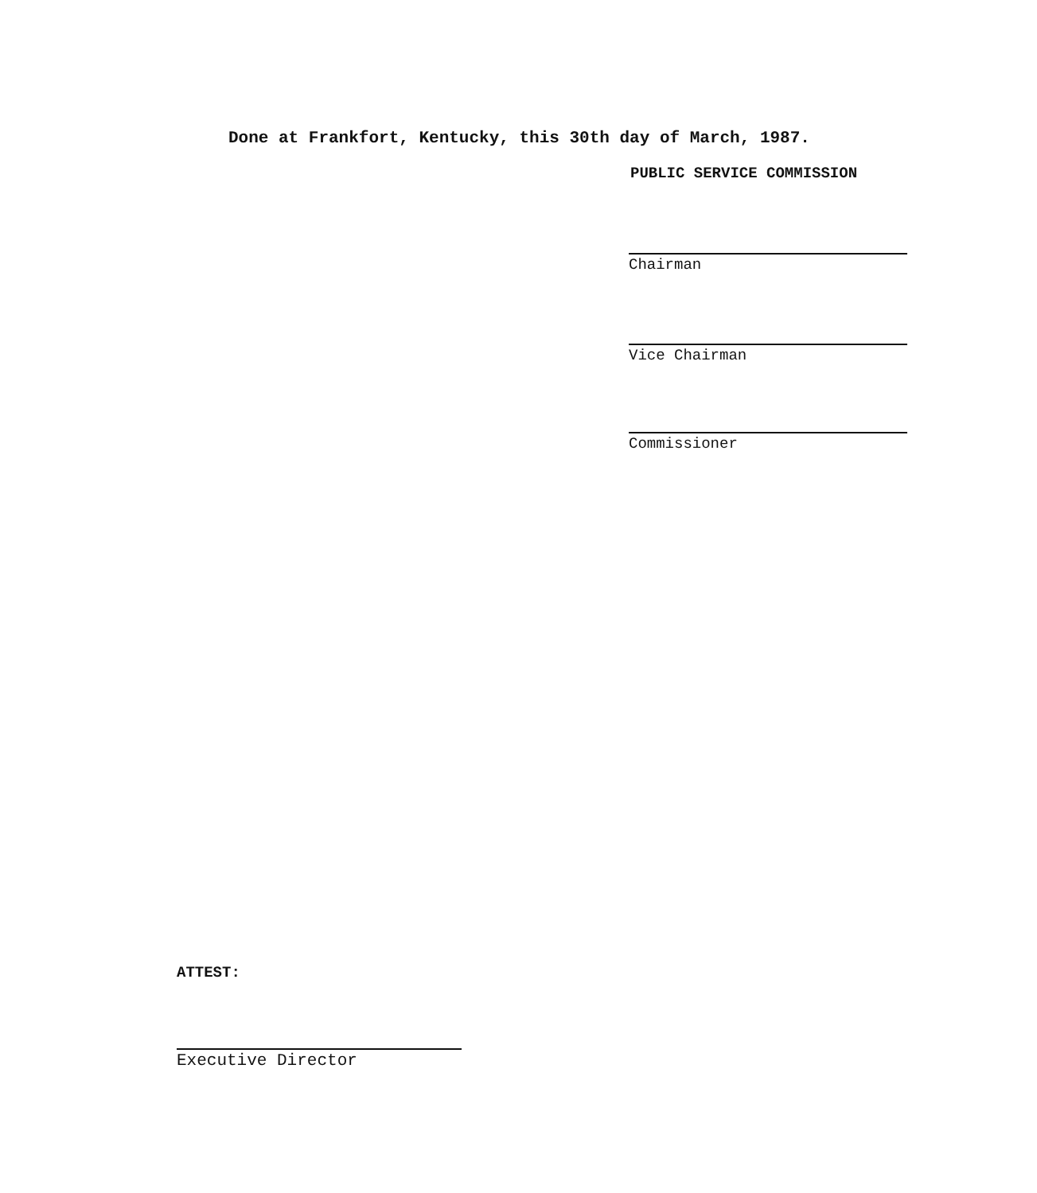Done at Frankfort, Kentucky, this 30th day of March, 1987.
PUBLIC SERVICE COMMISSION
Chairman
Vice Chairman
Commissioner
ATTEST:
Executive Director